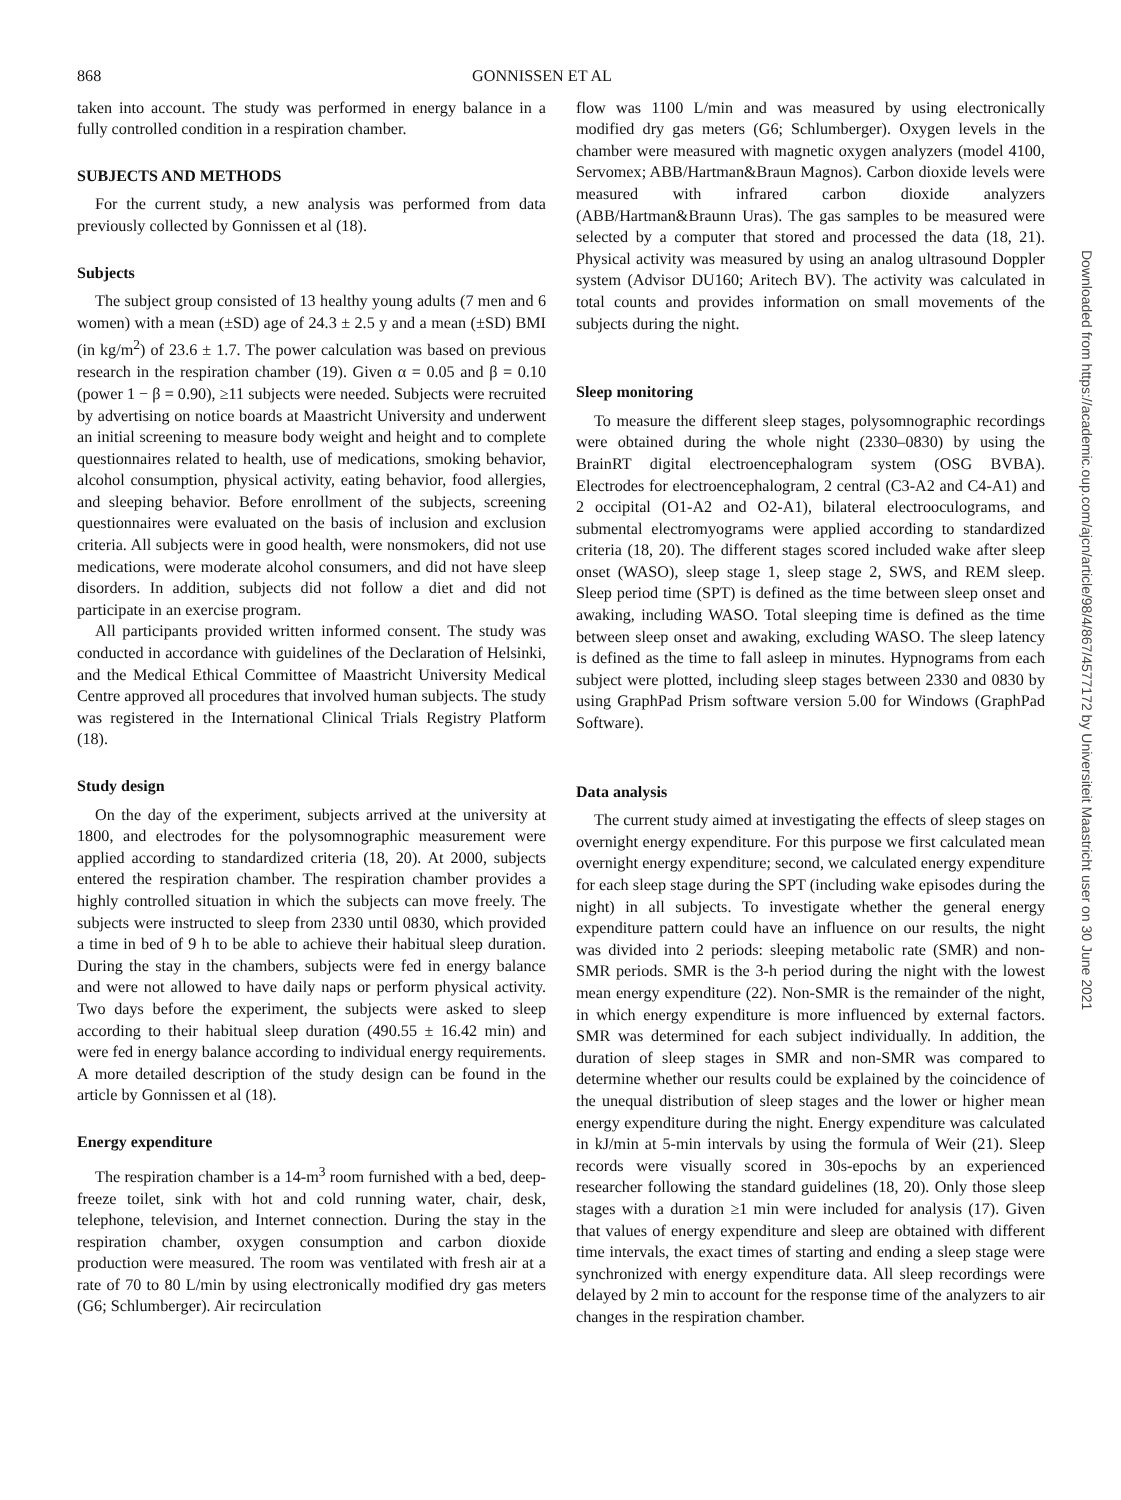868 GONNISSEN ET AL
taken into account. The study was performed in energy balance in a fully controlled condition in a respiration chamber.
SUBJECTS AND METHODS
For the current study, a new analysis was performed from data previously collected by Gonnissen et al (18).
Subjects
The subject group consisted of 13 healthy young adults (7 men and 6 women) with a mean (±SD) age of 24.3 ± 2.5 y and a mean (±SD) BMI (in kg/m<sup>2</sup>) of 23.6 ± 1.7. The power calculation was based on previous research in the respiration chamber (19). Given α = 0.05 and β = 0.10 (power 1 − β = 0.90), ≥11 subjects were needed. Subjects were recruited by advertising on notice boards at Maastricht University and underwent an initial screening to measure body weight and height and to complete questionnaires related to health, use of medications, smoking behavior, alcohol consumption, physical activity, eating behavior, food allergies, and sleeping behavior. Before enrollment of the subjects, screening questionnaires were evaluated on the basis of inclusion and exclusion criteria. All subjects were in good health, were nonsmokers, did not use medications, were moderate alcohol consumers, and did not have sleep disorders. In addition, subjects did not follow a diet and did not participate in an exercise program.
All participants provided written informed consent. The study was conducted in accordance with guidelines of the Declaration of Helsinki, and the Medical Ethical Committee of Maastricht University Medical Centre approved all procedures that involved human subjects. The study was registered in the International Clinical Trials Registry Platform (18).
Study design
On the day of the experiment, subjects arrived at the university at 1800, and electrodes for the polysomnographic measurement were applied according to standardized criteria (18, 20). At 2000, subjects entered the respiration chamber. The respiration chamber provides a highly controlled situation in which the subjects can move freely. The subjects were instructed to sleep from 2330 until 0830, which provided a time in bed of 9 h to be able to achieve their habitual sleep duration. During the stay in the chambers, subjects were fed in energy balance and were not allowed to have daily naps or perform physical activity. Two days before the experiment, the subjects were asked to sleep according to their habitual sleep duration (490.55 ± 16.42 min) and were fed in energy balance according to individual energy requirements. A more detailed description of the study design can be found in the article by Gonnissen et al (18).
Energy expenditure
The respiration chamber is a 14-m<sup>3</sup> room furnished with a bed, deep-freeze toilet, sink with hot and cold running water, chair, desk, telephone, television, and Internet connection. During the stay in the respiration chamber, oxygen consumption and carbon dioxide production were measured. The room was ventilated with fresh air at a rate of 70 to 80 L/min by using electronically modified dry gas meters (G6; Schlumberger). Air recirculation
flow was 1100 L/min and was measured by using electronically modified dry gas meters (G6; Schlumberger). Oxygen levels in the chamber were measured with magnetic oxygen analyzers (model 4100, Servomex; ABB/Hartman&Braun Magnos). Carbon dioxide levels were measured with infrared carbon dioxide analyzers (ABB/Hartman&Braunn Uras). The gas samples to be measured were selected by a computer that stored and processed the data (18, 21). Physical activity was measured by using an analog ultrasound Doppler system (Advisor DU160; Aritech BV). The activity was calculated in total counts and provides information on small movements of the subjects during the night.
Sleep monitoring
To measure the different sleep stages, polysomnographic recordings were obtained during the whole night (2330–0830) by using the BrainRT digital electroencephalogram system (OSG BVBA). Electrodes for electroencephalogram, 2 central (C3-A2 and C4-A1) and 2 occipital (O1-A2 and O2-A1), bilateral electrooculograms, and submental electromyograms were applied according to standardized criteria (18, 20). The different stages scored included wake after sleep onset (WASO), sleep stage 1, sleep stage 2, SWS, and REM sleep. Sleep period time (SPT) is defined as the time between sleep onset and awaking, including WASO. Total sleeping time is defined as the time between sleep onset and awaking, excluding WASO. The sleep latency is defined as the time to fall asleep in minutes. Hypnograms from each subject were plotted, including sleep stages between 2330 and 0830 by using GraphPad Prism software version 5.00 for Windows (GraphPad Software).
Data analysis
The current study aimed at investigating the effects of sleep stages on overnight energy expenditure. For this purpose we first calculated mean overnight energy expenditure; second, we calculated energy expenditure for each sleep stage during the SPT (including wake episodes during the night) in all subjects. To investigate whether the general energy expenditure pattern could have an influence on our results, the night was divided into 2 periods: sleeping metabolic rate (SMR) and non-SMR periods. SMR is the 3-h period during the night with the lowest mean energy expenditure (22). Non-SMR is the remainder of the night, in which energy expenditure is more influenced by external factors. SMR was determined for each subject individually. In addition, the duration of sleep stages in SMR and non-SMR was compared to determine whether our results could be explained by the coincidence of the unequal distribution of sleep stages and the lower or higher mean energy expenditure during the night. Energy expenditure was calculated in kJ/min at 5-min intervals by using the formula of Weir (21). Sleep records were visually scored in 30s-epochs by an experienced researcher following the standard guidelines (18, 20). Only those sleep stages with a duration ≥1 min were included for analysis (17). Given that values of energy expenditure and sleep are obtained with different time intervals, the exact times of starting and ending a sleep stage were synchronized with energy expenditure data. All sleep recordings were delayed by 2 min to account for the response time of the analyzers to air changes in the respiration chamber.
Downloaded from https://academic.oup.com/ajcn/article/98/4/867/4577172 by Universiteit Maastricht user on 30 June 2021